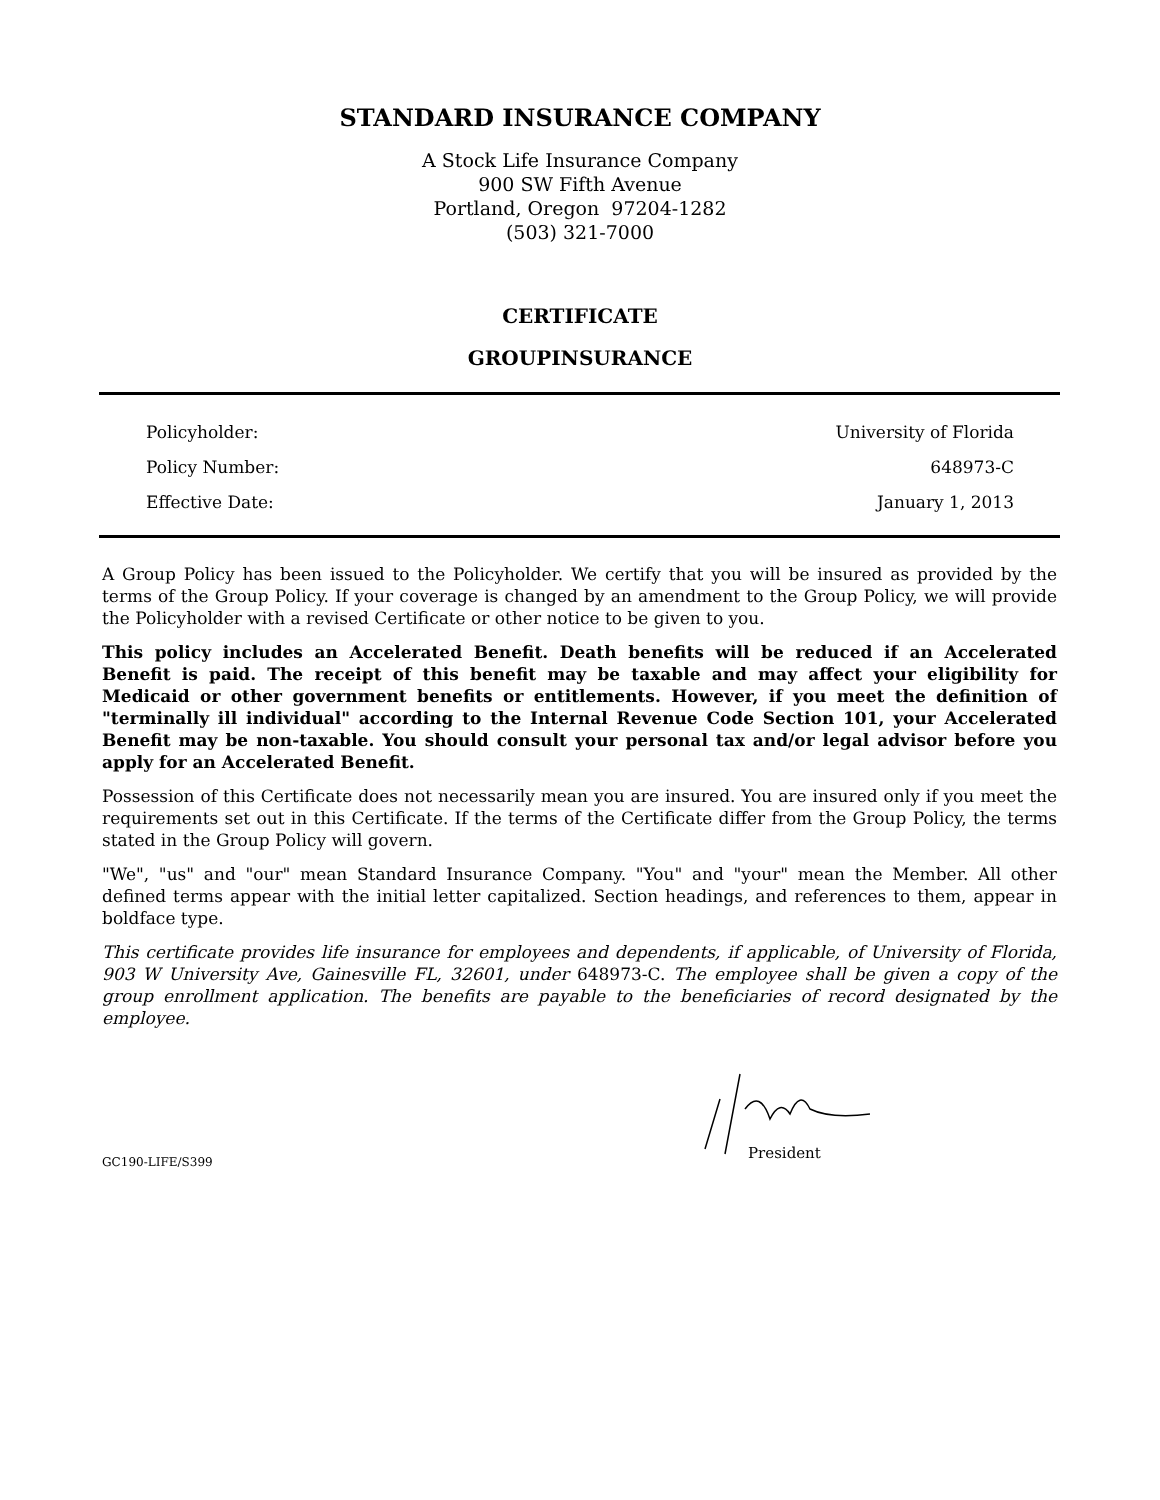STANDARD INSURANCE COMPANY
A Stock Life Insurance Company
900 SW Fifth Avenue
Portland, Oregon 97204-1282
(503) 321-7000
CERTIFICATE
GROUPINSURANCE
Policyholder: University of Florida
Policy Number: 648973-C
Effective Date: January 1, 2013
A Group Policy has been issued to the Policyholder. We certify that you will be insured as provided by the terms of the Group Policy. If your coverage is changed by an amendment to the Group Policy, we will provide the Policyholder with a revised Certificate or other notice to be given to you.
This policy includes an Accelerated Benefit. Death benefits will be reduced if an Accelerated Benefit is paid. The receipt of this benefit may be taxable and may affect your eligibility for Medicaid or other government benefits or entitlements. However, if you meet the definition of "terminally ill individual" according to the Internal Revenue Code Section 101, your Accelerated Benefit may be non-taxable. You should consult your personal tax and/or legal advisor before you apply for an Accelerated Benefit.
Possession of this Certificate does not necessarily mean you are insured. You are insured only if you meet the requirements set out in this Certificate. If the terms of the Certificate differ from the Group Policy, the terms stated in the Group Policy will govern.
"We", "us" and "our" mean Standard Insurance Company. "You" and "your" mean the Member. All other defined terms appear with the initial letter capitalized. Section headings, and references to them, appear in boldface type.
This certificate provides life insurance for employees and dependents, if applicable, of University of Florida, 903 W University Ave, Gainesville FL, 32601, under 648973-C. The employee shall be given a copy of the group enrollment application. The benefits are payable to the beneficiaries of record designated by the employee.
President
GC190-LIFE/S399